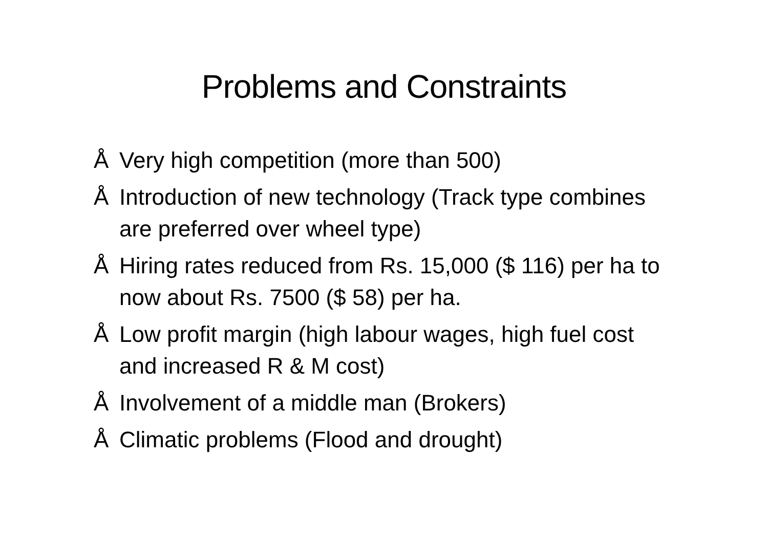Problems and Constraints
Å Very high competition (more than 500)
Å Introduction of new technology (Track type combines are preferred over wheel type)
Å Hiring rates reduced from Rs. 15,000 ($ 116) per ha to now about Rs. 7500 ($ 58) per ha.
Å Low profit margin (high labour wages, high fuel cost and increased R & M cost)
Å Involvement of a middle man (Brokers)
Å Climatic problems (Flood and drought)